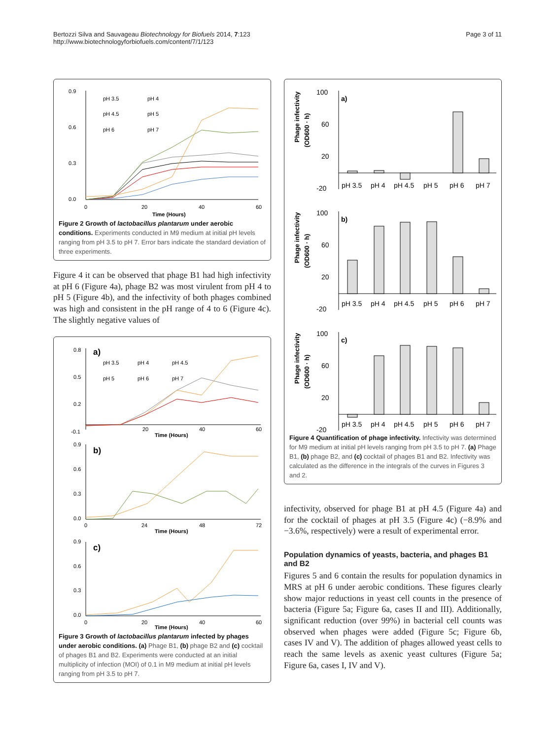Bertozzi Silva and Sauvageau Biotechnology for Biofuels 2014, 7:123
http://www.biotechnologyforbiofuels.com/content/7/1/123
Page 3 of 11
0.9
0.6
0.3
0.0
0
20
40
60
Time (Hours)
pH 3.5
pH 4
pH 4.5
pH 5
pH 6
pH 7
Figure 2 Growth of lactobacillus plantarum under aerobic conditions. Experiments conducted in M9 medium at initial pH levels ranging from pH 3.5 to pH 7. Error bars indicate the standard deviation of three experiments.
Figure 4 it can be observed that phage B1 had high infectivity at pH 6 (Figure 4a), phage B2 was most virulent from pH 4 to pH 5 (Figure 4b), and the infectivity of both phages combined was high and consistent in the pH range of 4 to 6 (Figure 4c). The slightly negative values of
a)
pH 3.5
pH 4
pH 4.5
pH 5
pH 6
pH 7
0.8
0.5
0.2
-0.1
20
40
60
Time (Hours)
b)
0.9
0.6
0.3
0.0
0
24
48
72
Time (Hours)
c)
0.9
0.6
0.3
0.0
0
20
40
60
Time (Hours)
Figure 3 Growth of lactobacillus plantarum infected by phages under aerobic conditions. (a) Phage B1, (b) phage B2 and (c) cocktail of phages B1 and B2. Experiments were conducted at an initial multiplicity of infection (MOI) of 0.1 in M9 medium at initial pH levels ranging from pH 3.5 to pH 7.
a)
100
60
20
-20
Phage infectivity
(OD600 · h)
pH 3.5
pH 4
pH 4.5
pH 5
pH 6
pH 7
b)
100
60
20
-20
Phage infectivity
(OD600 · h)
pH 3.5
pH 4
pH 4.5
pH 5
pH 6
pH 7
c)
100
60
20
-20
Phage infectivity
(OD600 · h)
pH 3.5
pH 4
pH 4.5
pH 5
pH 6
pH 7
Figure 4 Quantification of phage infectivity. Infectivity was determined for M9 medium at initial pH levels ranging from pH 3.5 to pH 7. (a) Phage B1, (b) phage B2, and (c) cocktail of phages B1 and B2. Infectivity was calculated as the difference in the integrals of the curves in Figures 3 and 2.
infectivity, observed for phage B1 at pH 4.5 (Figure 4a) and for the cocktail of phages at pH 3.5 (Figure 4c) (−8.9% and −3.6%, respectively) were a result of experimental error.
Population dynamics of yeasts, bacteria, and phages B1 and B2
Figures 5 and 6 contain the results for population dynamics in MRS at pH 6 under aerobic conditions. These figures clearly show major reductions in yeast cell counts in the presence of bacteria (Figure 5a; Figure 6a, cases II and III). Additionally, significant reduction (over 99%) in bacterial cell counts was observed when phages were added (Figure 5c; Figure 6b, cases IV and V). The addition of phages allowed yeast cells to reach the same levels as axenic yeast cultures (Figure 5a; Figure 6a, cases I, IV and V).